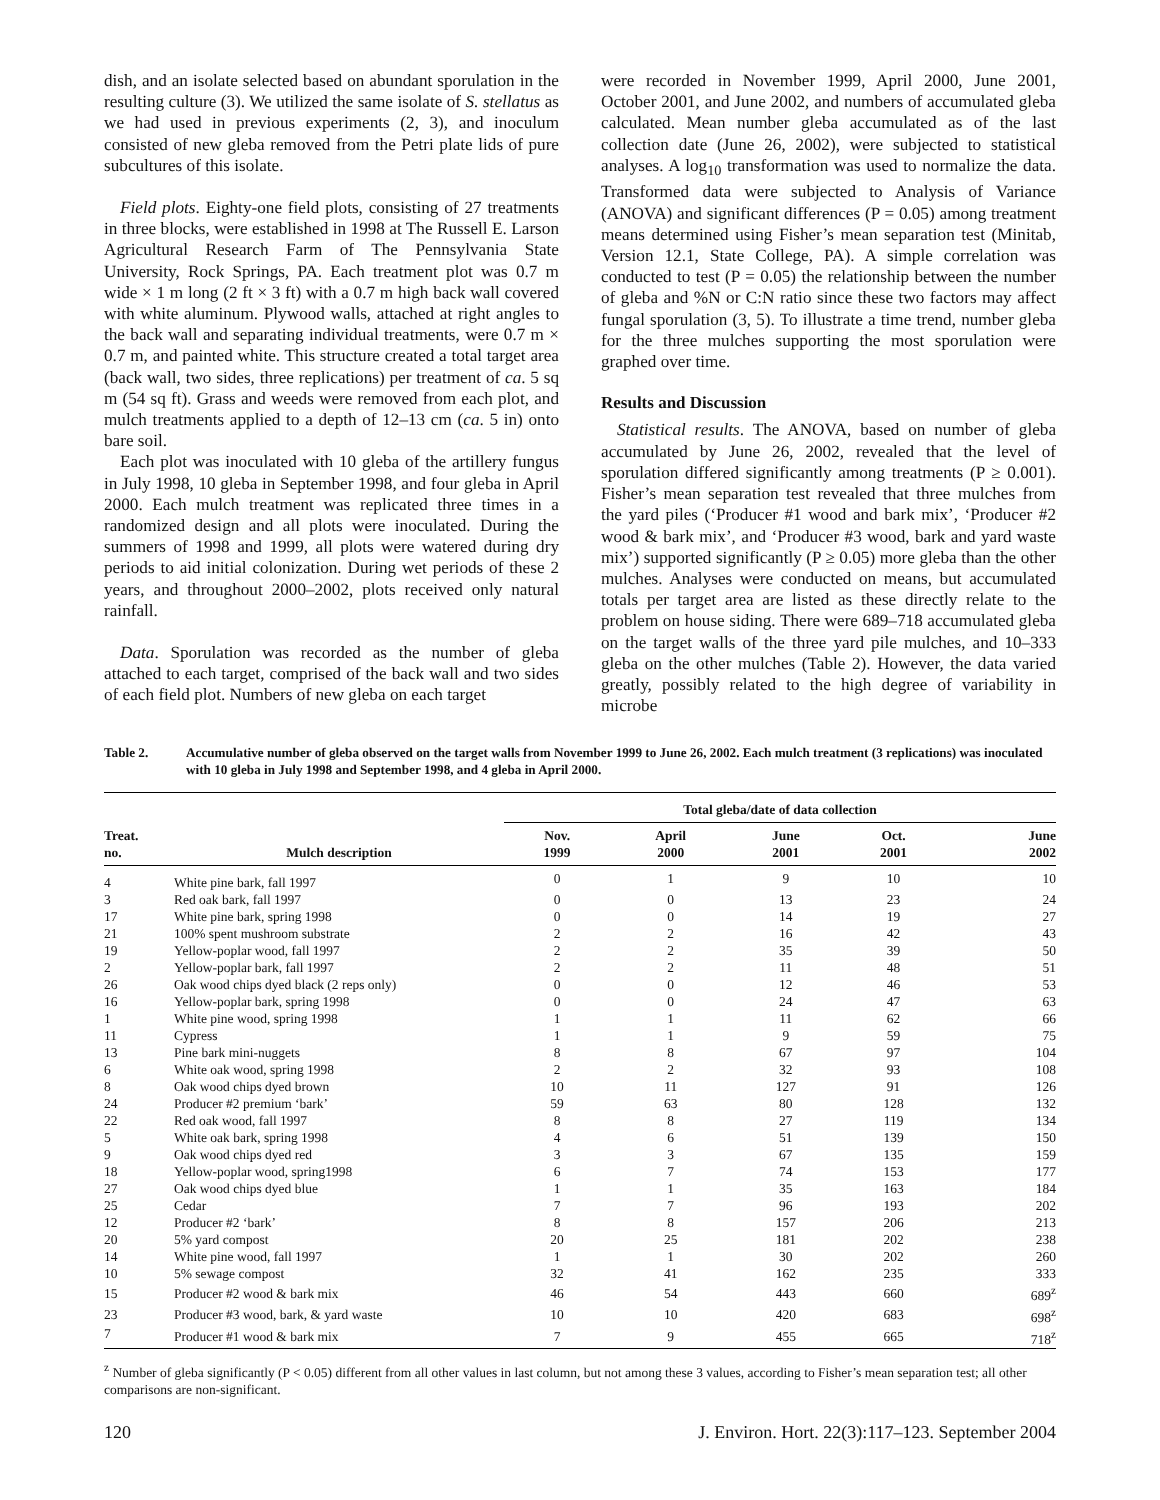dish, and an isolate selected based on abundant sporulation in the resulting culture (3). We utilized the same isolate of S. stellatus as we had used in previous experiments (2, 3), and inoculum consisted of new gleba removed from the Petri plate lids of pure subcultures of this isolate.
Field plots. Eighty-one field plots, consisting of 27 treatments in three blocks, were established in 1998 at The Russell E. Larson Agricultural Research Farm of The Pennsylvania State University, Rock Springs, PA. Each treatment plot was 0.7 m wide × 1 m long (2 ft × 3 ft) with a 0.7 m high back wall covered with white aluminum. Plywood walls, attached at right angles to the back wall and separating individual treatments, were 0.7 m × 0.7 m, and painted white. This structure created a total target area (back wall, two sides, three replications) per treatment of ca. 5 sq m (54 sq ft). Grass and weeds were removed from each plot, and mulch treatments applied to a depth of 12–13 cm (ca. 5 in) onto bare soil.
Each plot was inoculated with 10 gleba of the artillery fungus in July 1998, 10 gleba in September 1998, and four gleba in April 2000. Each mulch treatment was replicated three times in a randomized design and all plots were inoculated. During the summers of 1998 and 1999, all plots were watered during dry periods to aid initial colonization. During wet periods of these 2 years, and throughout 2000–2002, plots received only natural rainfall.
Data. Sporulation was recorded as the number of gleba attached to each target, comprised of the back wall and two sides of each field plot. Numbers of new gleba on each target
were recorded in November 1999, April 2000, June 2001, October 2001, and June 2002, and numbers of accumulated gleba calculated. Mean number gleba accumulated as of the last collection date (June 26, 2002), were subjected to statistical analyses. A log<sub>10</sub> transformation was used to normalize the data. Transformed data were subjected to Analysis of Variance (ANOVA) and significant differences (P = 0.05) among treatment means determined using Fisher’s mean separation test (Minitab, Version 12.1, State College, PA). A simple correlation was conducted to test (P = 0.05) the relationship between the number of gleba and %N or C:N ratio since these two factors may affect fungal sporulation (3, 5). To illustrate a time trend, number gleba for the three mulches supporting the most sporulation were graphed over time.
Results and Discussion
Statistical results. The ANOVA, based on number of gleba accumulated by June 26, 2002, revealed that the level of sporulation differed significantly among treatments (P ≥ 0.001). Fisher’s mean separation test revealed that three mulches from the yard piles (‘Producer #1 wood and bark mix’, ‘Producer #2 wood & bark mix’, and ‘Producer #3 wood, bark and yard waste mix’) supported significantly (P ≥ 0.05) more gleba than the other mulches. Analyses were conducted on means, but accumulated totals per target area are listed as these directly relate to the problem on house siding. There were 689–718 accumulated gleba on the target walls of the three yard pile mulches, and 10–333 gleba on the other mulches (Table 2). However, the data varied greatly, possibly related to the high degree of variability in microbe
Table 2. Accumulative number of gleba observed on the target walls from November 1999 to June 26, 2002. Each mulch treatment (3 replications) was inoculated with 10 gleba in July 1998 and September 1998, and 4 gleba in April 2000.
| Treat. no. | Mulch description | Total gleba/date of data collection | | | | |
| --- | --- | --- | --- | --- | --- | --- |
| | | Nov. 1999 | April 2000 | June 2001 | Oct. 2001 | June 2002 |
| 4 | White pine bark, fall 1997 | 0 | 1 | 9 | 10 | 10 |
| 3 | Red oak bark, fall 1997 | 0 | 0 | 13 | 23 | 24 |
| 17 | White pine bark, spring 1998 | 0 | 0 | 14 | 19 | 27 |
| 21 | 100% spent mushroom substrate | 2 | 2 | 16 | 42 | 43 |
| 19 | Yellow-poplar wood, fall 1997 | 2 | 2 | 35 | 39 | 50 |
| 2 | Yellow-poplar bark, fall 1997 | 2 | 2 | 11 | 48 | 51 |
| 26 | Oak wood chips dyed black (2 reps only) | 0 | 0 | 12 | 46 | 53 |
| 16 | Yellow-poplar bark, spring 1998 | 0 | 0 | 24 | 47 | 63 |
| 1 | White pine wood, spring 1998 | 1 | 1 | 11 | 62 | 66 |
| 11 | Cypress | 1 | 1 | 9 | 59 | 75 |
| 13 | Pine bark mini-nuggets | 8 | 8 | 67 | 97 | 104 |
| 6 | White oak wood, spring 1998 | 2 | 2 | 32 | 93 | 108 |
| 8 | Oak wood chips dyed brown | 10 | 11 | 127 | 91 | 126 |
| 24 | Producer #2 premium ‘bark’ | 59 | 63 | 80 | 128 | 132 |
| 22 | Red oak wood, fall 1997 | 8 | 8 | 27 | 119 | 134 |
| 5 | White oak bark, spring 1998 | 4 | 6 | 51 | 139 | 150 |
| 9 | Oak wood chips dyed red | 3 | 3 | 67 | 135 | 159 |
| 18 | Yellow-poplar wood, spring1998 | 6 | 7 | 74 | 153 | 177 |
| 27 | Oak wood chips dyed blue | 1 | 1 | 35 | 163 | 184 |
| 25 | Cedar | 7 | 7 | 96 | 193 | 202 |
| 12 | Producer #2 ‘bark’ | 8 | 8 | 157 | 206 | 213 |
| 20 | 5% yard compost | 20 | 25 | 181 | 202 | 238 |
| 14 | White pine wood, fall 1997 | 1 | 1 | 30 | 202 | 260 |
| 10 | 5% sewage compost | 32 | 41 | 162 | 235 | 333 |
| 15 | Producer #2 wood & bark mix | 46 | 54 | 443 | 660 | 689<sup>z</sup> |
| 23 | Producer #3 wood, bark, & yard waste | 10 | 10 | 420 | 683 | 698<sup>z</sup> |
| 7 | Producer #1 wood & bark mix | 7 | 9 | 455 | 665 | 718<sup>z</sup> |
<sup>z</sup> Number of gleba significantly (P < 0.05) different from all other values in last column, but not among these 3 values, according to Fisher’s mean separation test; all other comparisons are non-significant.
120 J. Environ. Hort. 22(3):117–123. September 2004